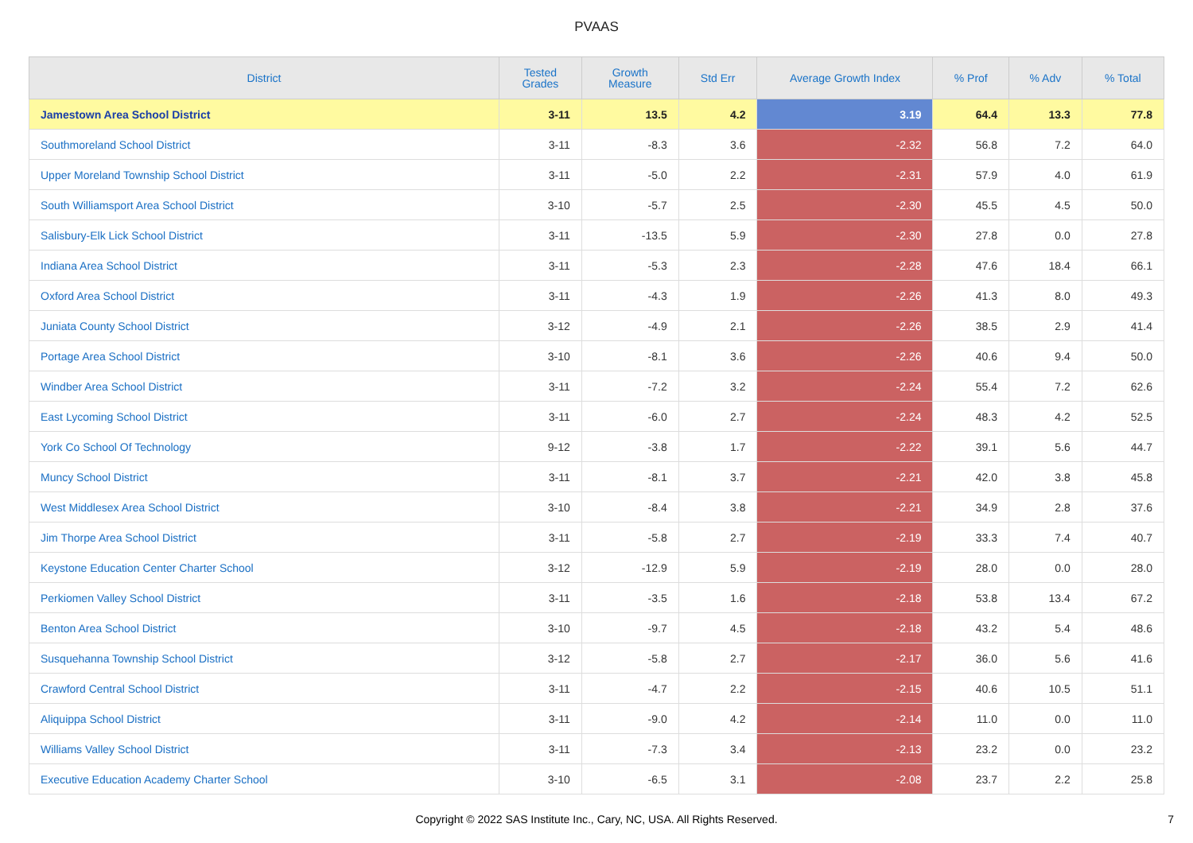PVAAS
| District | Tested Grades | Growth Measure | Std Err | Average Growth Index | % Prof | % Adv | % Total |
| --- | --- | --- | --- | --- | --- | --- | --- |
| Jamestown Area School District | 3-11 | 13.5 | 4.2 | 3.19 | 64.4 | 13.3 | 77.8 |
| Southmoreland School District | 3-11 | -8.3 | 3.6 | -2.32 | 56.8 | 7.2 | 64.0 |
| Upper Moreland Township School District | 3-11 | -5.0 | 2.2 | -2.31 | 57.9 | 4.0 | 61.9 |
| South Williamsport Area School District | 3-10 | -5.7 | 2.5 | -2.30 | 45.5 | 4.5 | 50.0 |
| Salisbury-Elk Lick School District | 3-11 | -13.5 | 5.9 | -2.30 | 27.8 | 0.0 | 27.8 |
| Indiana Area School District | 3-11 | -5.3 | 2.3 | -2.28 | 47.6 | 18.4 | 66.1 |
| Oxford Area School District | 3-11 | -4.3 | 1.9 | -2.26 | 41.3 | 8.0 | 49.3 |
| Juniata County School District | 3-12 | -4.9 | 2.1 | -2.26 | 38.5 | 2.9 | 41.4 |
| Portage Area School District | 3-10 | -8.1 | 3.6 | -2.26 | 40.6 | 9.4 | 50.0 |
| Windber Area School District | 3-11 | -7.2 | 3.2 | -2.24 | 55.4 | 7.2 | 62.6 |
| East Lycoming School District | 3-11 | -6.0 | 2.7 | -2.24 | 48.3 | 4.2 | 52.5 |
| York Co School Of Technology | 9-12 | -3.8 | 1.7 | -2.22 | 39.1 | 5.6 | 44.7 |
| Muncy School District | 3-11 | -8.1 | 3.7 | -2.21 | 42.0 | 3.8 | 45.8 |
| West Middlesex Area School District | 3-10 | -8.4 | 3.8 | -2.21 | 34.9 | 2.8 | 37.6 |
| Jim Thorpe Area School District | 3-11 | -5.8 | 2.7 | -2.19 | 33.3 | 7.4 | 40.7 |
| Keystone Education Center Charter School | 3-12 | -12.9 | 5.9 | -2.19 | 28.0 | 0.0 | 28.0 |
| Perkiomen Valley School District | 3-11 | -3.5 | 1.6 | -2.18 | 53.8 | 13.4 | 67.2 |
| Benton Area School District | 3-10 | -9.7 | 4.5 | -2.18 | 43.2 | 5.4 | 48.6 |
| Susquehanna Township School District | 3-12 | -5.8 | 2.7 | -2.17 | 36.0 | 5.6 | 41.6 |
| Crawford Central School District | 3-11 | -4.7 | 2.2 | -2.15 | 40.6 | 10.5 | 51.1 |
| Aliquippa School District | 3-11 | -9.0 | 4.2 | -2.14 | 11.0 | 0.0 | 11.0 |
| Williams Valley School District | 3-11 | -7.3 | 3.4 | -2.13 | 23.2 | 0.0 | 23.2 |
| Executive Education Academy Charter School | 3-10 | -6.5 | 3.1 | -2.08 | 23.7 | 2.2 | 25.8 |
Copyright © 2022 SAS Institute Inc., Cary, NC, USA. All Rights Reserved. 7